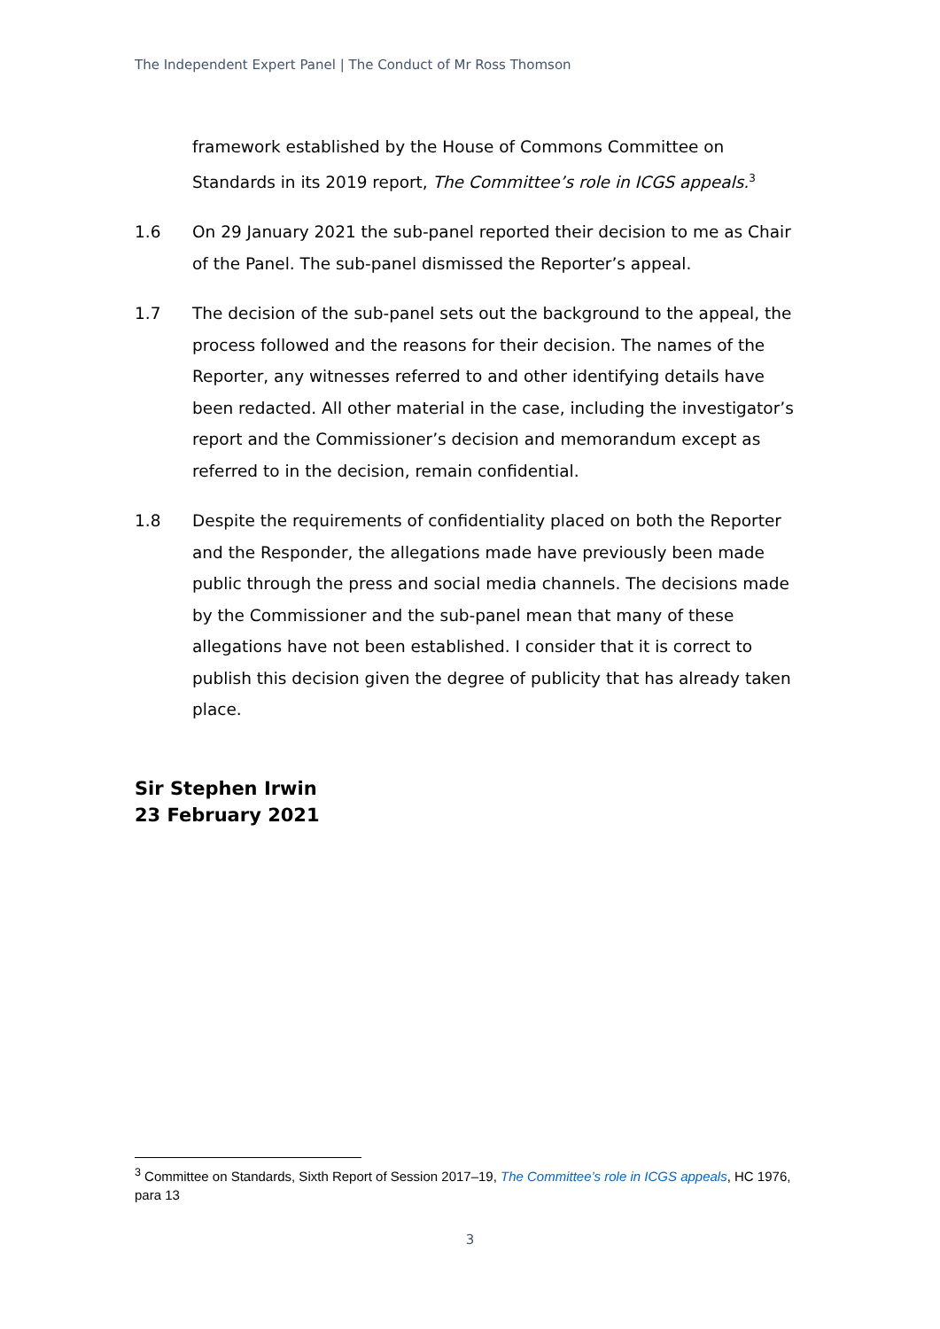The Independent Expert Panel | The Conduct of Mr Ross Thomson
framework established by the House of Commons Committee on Standards in its 2019 report, The Committee’s role in ICGS appeals.<sup>3</sup>
1.6 On 29 January 2021 the sub-panel reported their decision to me as Chair of the Panel. The sub-panel dismissed the Reporter’s appeal.
1.7 The decision of the sub-panel sets out the background to the appeal, the process followed and the reasons for their decision. The names of the Reporter, any witnesses referred to and other identifying details have been redacted. All other material in the case, including the investigator’s report and the Commissioner’s decision and memorandum except as referred to in the decision, remain confidential.
1.8 Despite the requirements of confidentiality placed on both the Reporter and the Responder, the allegations made have previously been made public through the press and social media channels. The decisions made by the Commissioner and the sub-panel mean that many of these allegations have not been established. I consider that it is correct to publish this decision given the degree of publicity that has already taken place.
Sir Stephen Irwin
23 February 2021
<sup>3</sup> Committee on Standards, Sixth Report of Session 2017–19, The Committee’s role in ICGS appeals, HC 1976, para 13
3